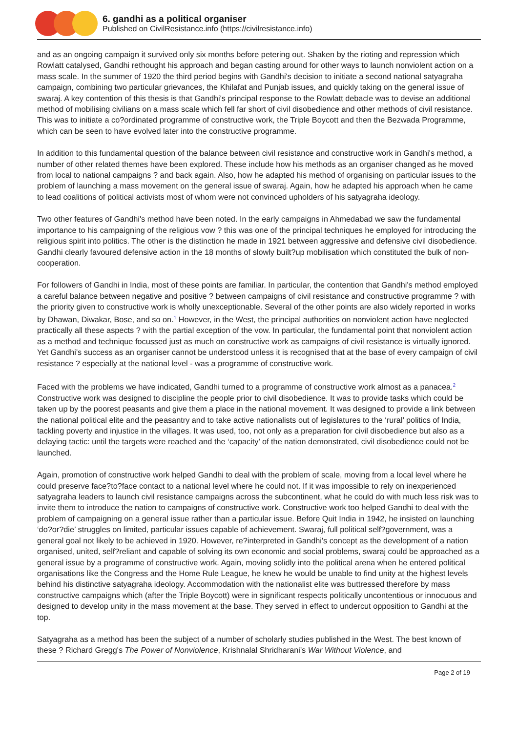6. gandhi as a political organiser
Published on CivilResistance.info (https://civilresistance.info)
and as an ongoing campaign it survived only six months before petering out. Shaken by the rioting and repression which Rowlatt catalysed, Gandhi rethought his approach and began casting around for other ways to launch nonviolent action on a mass scale. In the summer of 1920 the third period begins with Gandhi's decision to initiate a second national satyagraha campaign, combining two particular grievances, the Khilafat and Punjab issues, and quickly taking on the general issue of swaraj. A key contention of this thesis is that Gandhi's principal response to the Rowlatt debacle was to devise an additional method of mobilising civilians on a mass scale which fell far short of civil disobedience and other methods of civil resistance. This was to initiate a co?ordinated programme of constructive work, the Triple Boycott and then the Bezwada Programme, which can be seen to have evolved later into the constructive programme.
In addition to this fundamental question of the balance between civil resistance and constructive work in Gandhi's method, a number of other related themes have been explored. These include how his methods as an organiser changed as he moved from local to national campaigns ? and back again. Also, how he adapted his method of organising on particular issues to the problem of launching a mass movement on the general issue of swaraj. Again, how he adapted his approach when he came to lead coalitions of political activists most of whom were not convinced upholders of his satyagraha ideology.
Two other features of Gandhi's method have been noted. In the early campaigns in Ahmedabad we saw the fundamental importance to his campaigning of the religious vow ? this was one of the principal techniques he employed for introducing the religious spirit into politics. The other is the distinction he made in 1921 between aggressive and defensive civil disobedience. Gandhi clearly favoured defensive action in the 18 months of slowly built?up mobilisation which constituted the bulk of non-cooperation.
For followers of Gandhi in India, most of these points are familiar. In particular, the contention that Gandhi's method employed a careful balance between negative and positive ? between campaigns of civil resistance and constructive programme ? with the priority given to constructive work is wholly unexceptionable. Several of the other points are also widely reported in works by Dhawan, Diwakar, Bose, and so on.<sup>1</sup> However, in the West, the principal authorities on nonviolent action have neglected practically all these aspects ? with the partial exception of the vow. In particular, the fundamental point that nonviolent action as a method and technique focussed just as much on constructive work as campaigns of civil resistance is virtually ignored. Yet Gandhi's success as an organiser cannot be understood unless it is recognised that at the base of every campaign of civil resistance ? especially at the national level - was a programme of constructive work.
Faced with the problems we have indicated, Gandhi turned to a programme of constructive work almost as a panacea.<sup>2</sup> Constructive work was designed to discipline the people prior to civil disobedience. It was to provide tasks which could be taken up by the poorest peasants and give them a place in the national movement. It was designed to provide a link between the national political elite and the peasantry and to take active nationalists out of legislatures to the ‘rural’ politics of India, tackling poverty and injustice in the villages. It was used, too, not only as a preparation for civil disobedience but also as a delaying tactic: until the targets were reached and the ‘capacity’ of the nation demonstrated, civil disobedience could not be launched.
Again, promotion of constructive work helped Gandhi to deal with the problem of scale, moving from a local level where he could preserve face?to?face contact to a national level where he could not. If it was impossible to rely on inexperienced satyagraha leaders to launch civil resistance campaigns across the subcontinent, what he could do with much less risk was to invite them to introduce the nation to campaigns of constructive work. Constructive work too helped Gandhi to deal with the problem of campaigning on a general issue rather than a particular issue. Before Quit India in 1942, he insisted on launching ‘do?or?die’ struggles on limited, particular issues capable of achievement. Swaraj, full political self?government, was a general goal not likely to be achieved in 1920. However, re?interpreted in Gandhi's concept as the development of a nation organised, united, self?reliant and capable of solving its own economic and social problems, swaraj could be approached as a general issue by a programme of constructive work. Again, moving solidly into the political arena when he entered political organisations like the Congress and the Home Rule League, he knew he would be unable to find unity at the highest levels behind his distinctive satyagraha ideology. Accommodation with the nationalist elite was buttressed therefore by mass constructive campaigns which (after the Triple Boycott) were in significant respects politically uncontentious or innocuous and designed to develop unity in the mass movement at the base. They served in effect to undercut opposition to Gandhi at the top.
Satyagraha as a method has been the subject of a number of scholarly studies published in the West. The best known of these ? Richard Gregg's The Power of Nonviolence, Krishnalal Shridharani's War Without Violence, and
Page 2 of 19